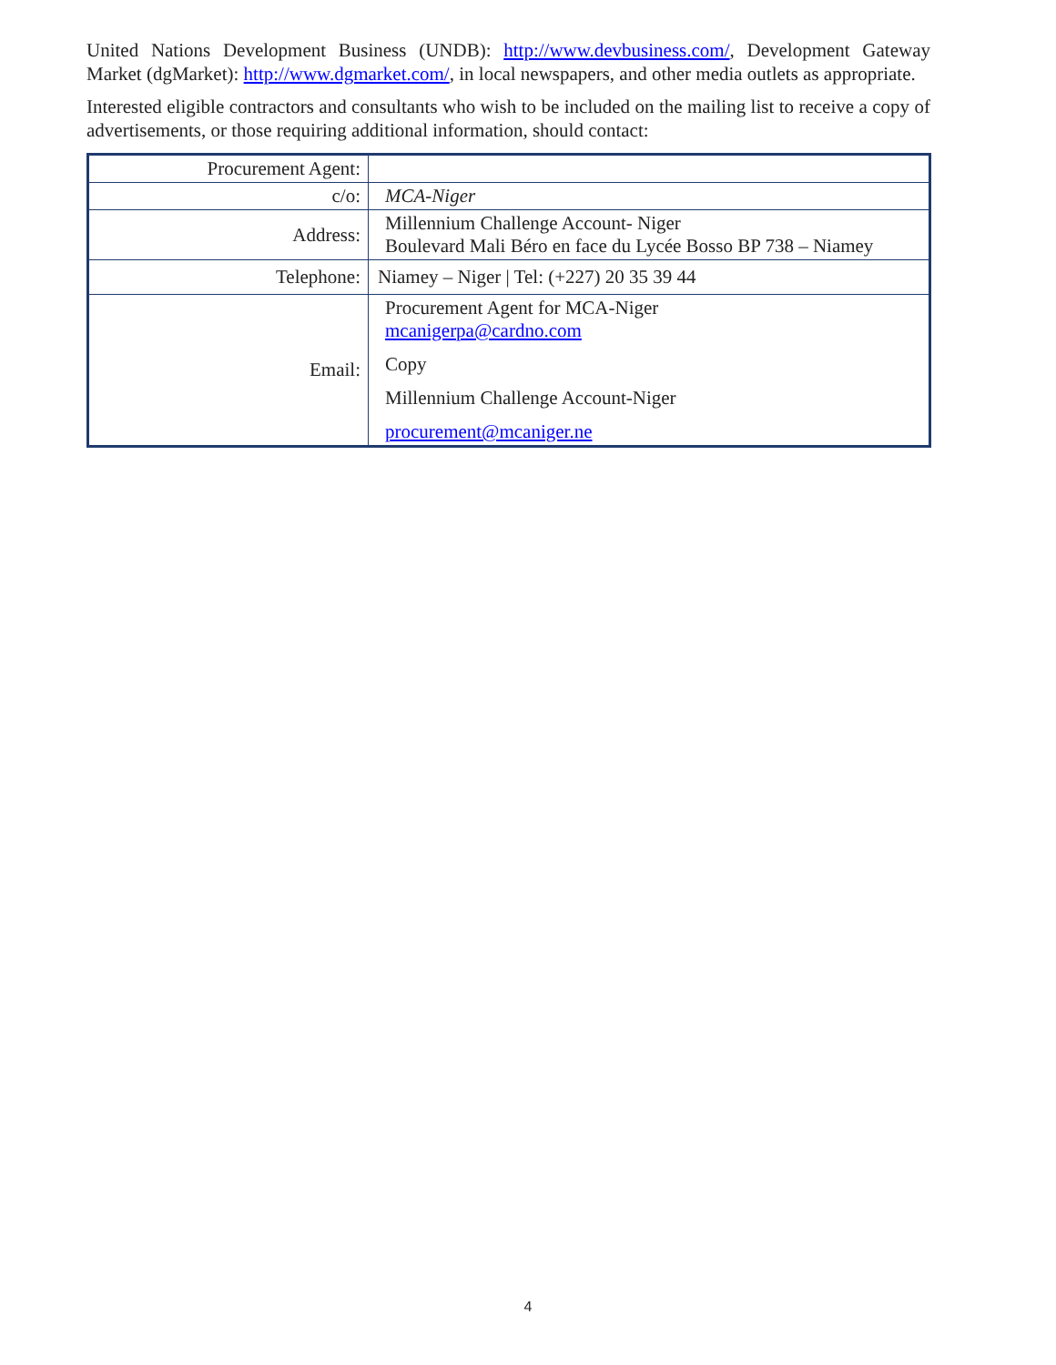United Nations Development Business (UNDB): http://www.devbusiness.com/, Development Gateway Market (dgMarket): http://www.dgmarket.com/, in local newspapers, and other media outlets as appropriate.
Interested eligible contractors and consultants who wish to be included on the mailing list to receive a copy of advertisements, or those requiring additional information, should contact:
| Procurement Agent: | |
| c/o: | MCA-Niger |
| Address: | Millennium Challenge Account- Niger Boulevard Mali Béro en face du Lycée Bosso BP 738 – Niamey |
| Telephone: | Niamey – Niger / Tel: (+227) 20 35 39 44 |
| Email: | Procurement Agent for MCA-Niger mcanigerpa@cardno.com Copy Millennium Challenge Account-Niger procurement@mcaniger.ne |
4